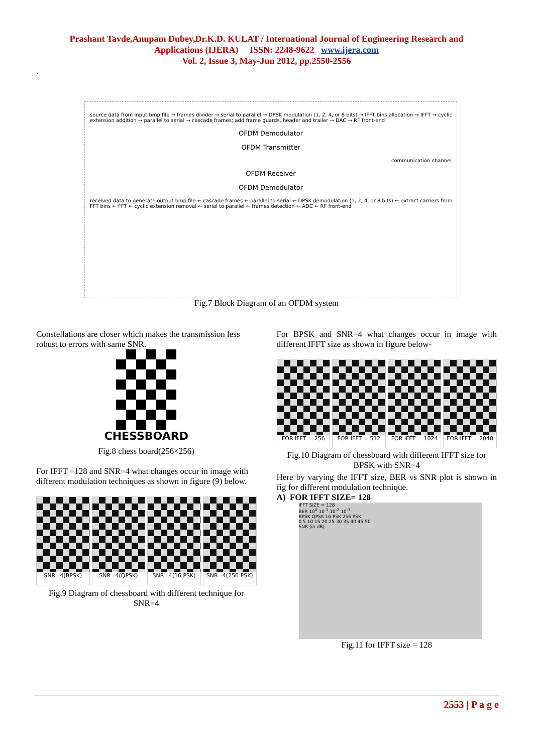Prashant Tavde,Anupam Dubey,Dr.K.D. KULAT / International Journal of Engineering Research and
Applications (IJERA) ISSN: 2248-9622 www.ijera.com
Vol. 2, Issue 3, May-Jun 2012, pp.2550-2556
.
source data from input bmp file → frames divider → serial to parallel → DPSK modulation (1, 2, 4, or 8 bits) → IFFT bins allocation → IFFT → cyclic extension addition → parallel to serial → cascade frames; add frame guards, header and trailer → DAC → RF front-end
OFDM Demodulator
OFDM Transmitter
communication channel
OFDM Receiver
OFDM Demodulator
received data to generate output bmp file ← cascade frames ← parallel to serial ← DPSK demodulation (1, 2, 4, or 8 bits) ← extract carriers from FFT bins ← FFT ← cyclic extension removal ← serial to parallel ← frames detection ← ADC ← RF front-end
Fig.7 Block Diagram of an OFDM system
Constellations are closer which makes the transmission less robust to errors with same SNR.
CHESSBOARD
Fig.8 chess board(256×256)
For IFFT =128 and SNR=4 what changes occur in image with different modulation techniques as shown in figure (9) below.
SNR=4(BPSK) SNR=4(QPSK) SNR=4(16 PSK) SNR=4(256 PSK)
Fig.9 Diagram of chessboard with different technique for SNR=4
For BPSK and SNR=4 what changes occur in image with different IFFT size as shown in figure below-
FOR IFFT = 256 FOR IFFT = 512 FOR IFFT = 1024 FOR IFFT = 2048
Fig.10 Diagram of chessboard with different IFFT size for BPSK with SNR=4
Here by varying the IFFT size, BER vs SNR plot is shown in fig for different modulation technique.
A) FOR IFFT SIZE= 128
IFFT SIZE = 128
BER 10<sup>0</sup> 10<sup>-1</sup> 10<sup>-2</sup> 10<sup>-3</sup>
BPSK QPSK 16 PSK 256 PSK
0 5 10 15 20 25 30 35 40 45 50
SNR (in dB)
Fig.11 for IFFT size = 128
2553 | P a g e